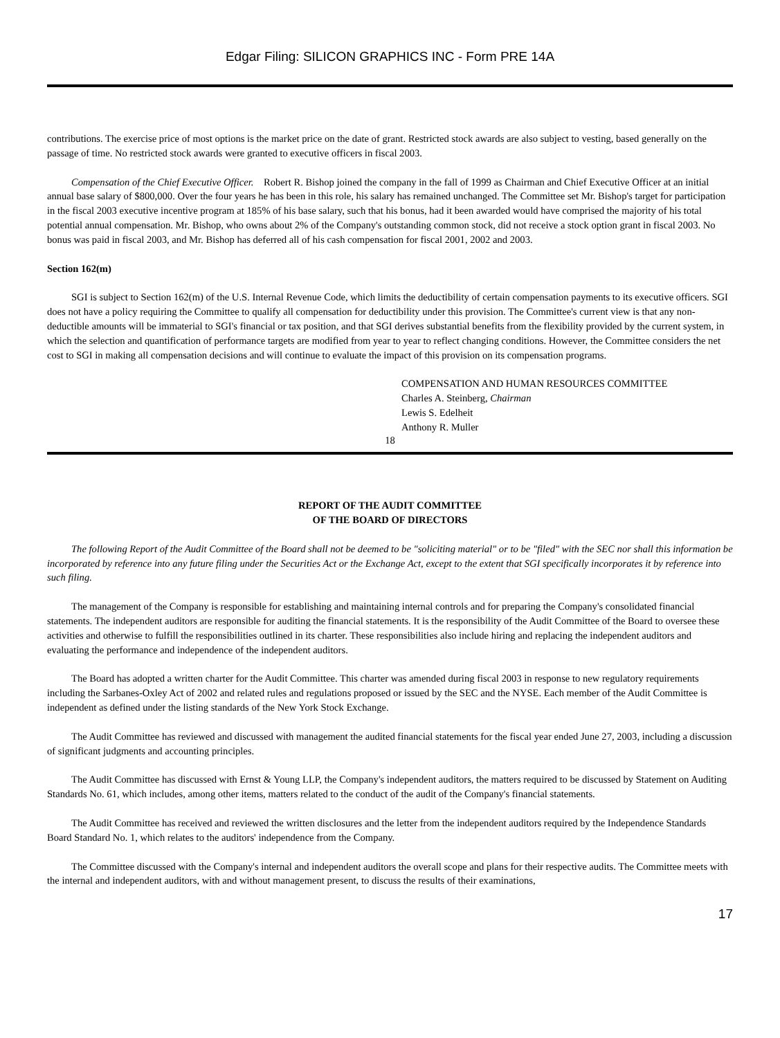Edgar Filing: SILICON GRAPHICS INC - Form PRE 14A
contributions. The exercise price of most options is the market price on the date of grant. Restricted stock awards are also subject to vesting, based generally on the passage of time. No restricted stock awards were granted to executive officers in fiscal 2003.
Compensation of the Chief Executive Officer. Robert R. Bishop joined the company in the fall of 1999 as Chairman and Chief Executive Officer at an initial annual base salary of $800,000. Over the four years he has been in this role, his salary has remained unchanged. The Committee set Mr. Bishop's target for participation in the fiscal 2003 executive incentive program at 185% of his base salary, such that his bonus, had it been awarded would have comprised the majority of his total potential annual compensation. Mr. Bishop, who owns about 2% of the Company's outstanding common stock, did not receive a stock option grant in fiscal 2003. No bonus was paid in fiscal 2003, and Mr. Bishop has deferred all of his cash compensation for fiscal 2001, 2002 and 2003.
Section 162(m)
SGI is subject to Section 162(m) of the U.S. Internal Revenue Code, which limits the deductibility of certain compensation payments to its executive officers. SGI does not have a policy requiring the Committee to qualify all compensation for deductibility under this provision. The Committee's current view is that any non-deductible amounts will be immaterial to SGI's financial or tax position, and that SGI derives substantial benefits from the flexibility provided by the current system, in which the selection and quantification of performance targets are modified from year to year to reflect changing conditions. However, the Committee considers the net cost to SGI in making all compensation decisions and will continue to evaluate the impact of this provision on its compensation programs.
COMPENSATION AND HUMAN RESOURCES COMMITTEE
Charles A. Steinberg, Chairman
Lewis S. Edelheit
Anthony R. Muller
18
REPORT OF THE AUDIT COMMITTEE
OF THE BOARD OF DIRECTORS
The following Report of the Audit Committee of the Board shall not be deemed to be "soliciting material" or to be "filed" with the SEC nor shall this information be incorporated by reference into any future filing under the Securities Act or the Exchange Act, except to the extent that SGI specifically incorporates it by reference into such filing.
The management of the Company is responsible for establishing and maintaining internal controls and for preparing the Company's consolidated financial statements. The independent auditors are responsible for auditing the financial statements. It is the responsibility of the Audit Committee of the Board to oversee these activities and otherwise to fulfill the responsibilities outlined in its charter. These responsibilities also include hiring and replacing the independent auditors and evaluating the performance and independence of the independent auditors.
The Board has adopted a written charter for the Audit Committee. This charter was amended during fiscal 2003 in response to new regulatory requirements including the Sarbanes-Oxley Act of 2002 and related rules and regulations proposed or issued by the SEC and the NYSE. Each member of the Audit Committee is independent as defined under the listing standards of the New York Stock Exchange.
The Audit Committee has reviewed and discussed with management the audited financial statements for the fiscal year ended June 27, 2003, including a discussion of significant judgments and accounting principles.
The Audit Committee has discussed with Ernst & Young LLP, the Company's independent auditors, the matters required to be discussed by Statement on Auditing Standards No. 61, which includes, among other items, matters related to the conduct of the audit of the Company's financial statements.
The Audit Committee has received and reviewed the written disclosures and the letter from the independent auditors required by the Independence Standards Board Standard No. 1, which relates to the auditors' independence from the Company.
The Committee discussed with the Company's internal and independent auditors the overall scope and plans for their respective audits. The Committee meets with the internal and independent auditors, with and without management present, to discuss the results of their examinations,
17